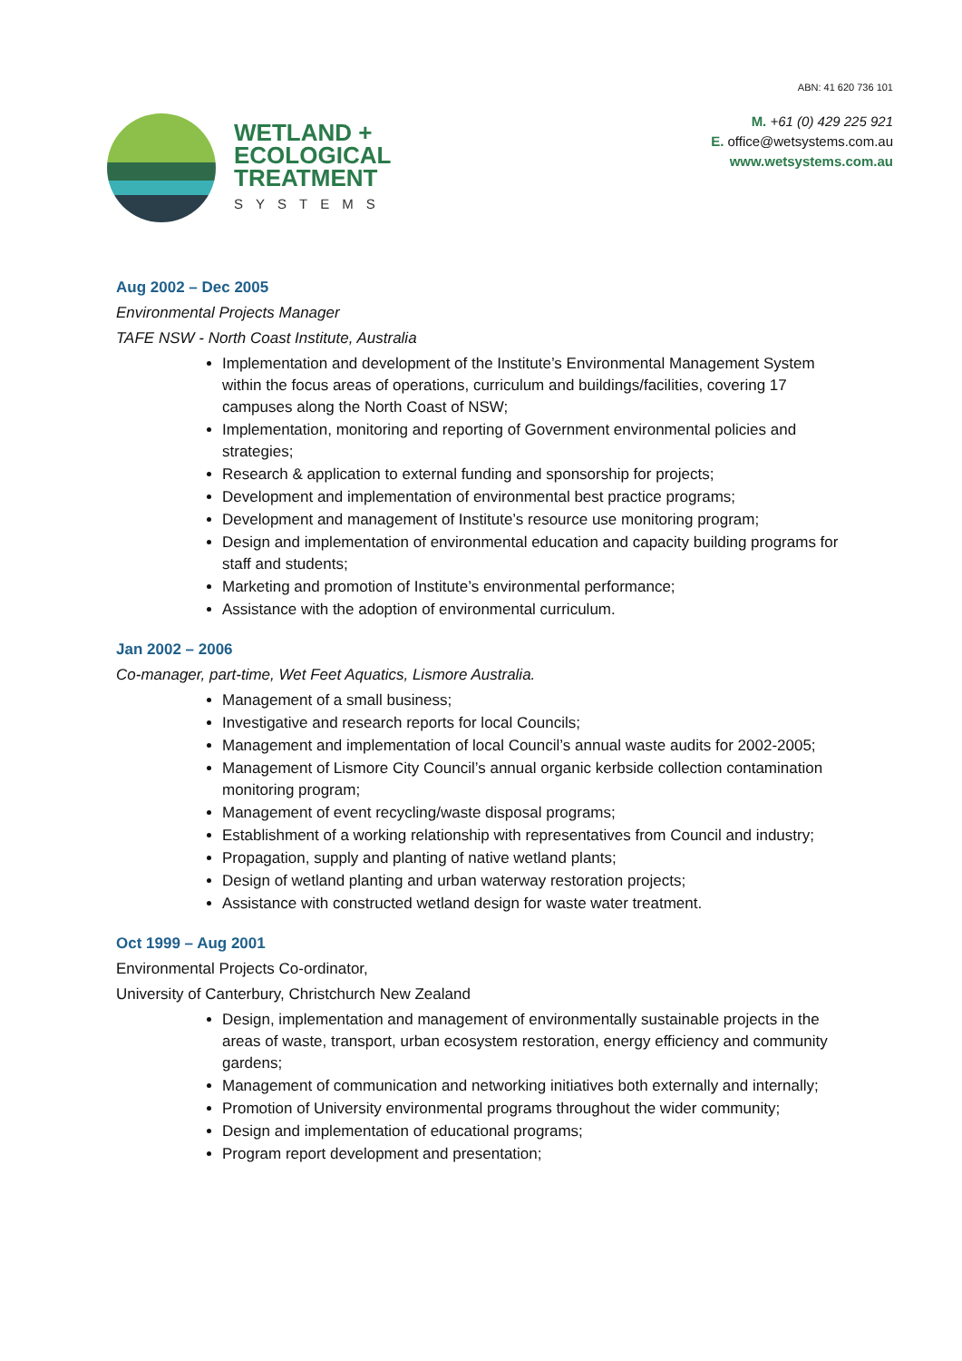WETLAND +
ECOLOGICAL
TREATMENT
SYSTEMS
ABN: 41 620 736 101
M. +61 (0) 429 225 921
E. office@wetsystems.com.au
www.wetsystems.com.au
Aug 2002 – Dec 2005
Environmental Projects Manager
TAFE NSW - North Coast Institute, Australia
Implementation and development of the Institute’s Environmental Management System within the focus areas of operations, curriculum and buildings/facilities, covering 17 campuses along the North Coast of NSW;
Implementation, monitoring and reporting of Government environmental policies and strategies;
Research & application to external funding and sponsorship for projects;
Development and implementation of environmental best practice programs;
Development and management of Institute’s resource use monitoring program;
Design and implementation of environmental education and capacity building programs for staff and students;
Marketing and promotion of Institute’s environmental performance;
Assistance with the adoption of environmental curriculum.
Jan 2002 – 2006
Co-manager, part-time, Wet Feet Aquatics, Lismore Australia.
Management of a small business;
Investigative and research reports for local Councils;
Management and implementation of local Council’s annual waste audits for 2002-2005;
Management of Lismore City Council’s annual organic kerbside collection contamination monitoring program;
Management of event recycling/waste disposal programs;
Establishment of a working relationship with representatives from Council and industry;
Propagation, supply and planting of native wetland plants;
Design of wetland planting and urban waterway restoration projects;
Assistance with constructed wetland design for waste water treatment.
Oct 1999 – Aug 2001
Environmental Projects Co-ordinator,
University of Canterbury, Christchurch New Zealand
Design, implementation and management of environmentally sustainable projects in the areas of waste, transport, urban ecosystem restoration, energy efficiency and community gardens;
Management of communication and networking initiatives both externally and internally;
Promotion of University environmental programs throughout the wider community;
Design and implementation of educational programs;
Program report development and presentation;